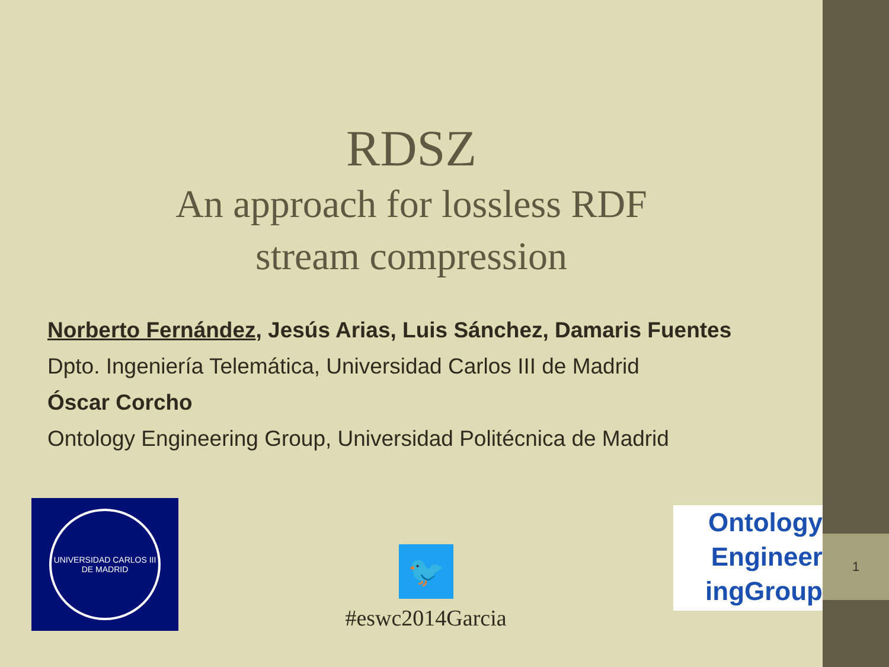RDSZ
An approach for lossless RDF
stream compression
Norberto Fernández, Jesús Arias, Luis Sánchez, Damaris Fuentes
Dpto. Ingeniería Telemática, Universidad Carlos III de Madrid
Óscar Corcho
Ontology Engineering Group, Universidad Politécnica de Madrid
UNIVERSIDAD CARLOS III DE MADRID
🐦
#eswc2014Garcia
Ontology
Engineer
ingGroup
1